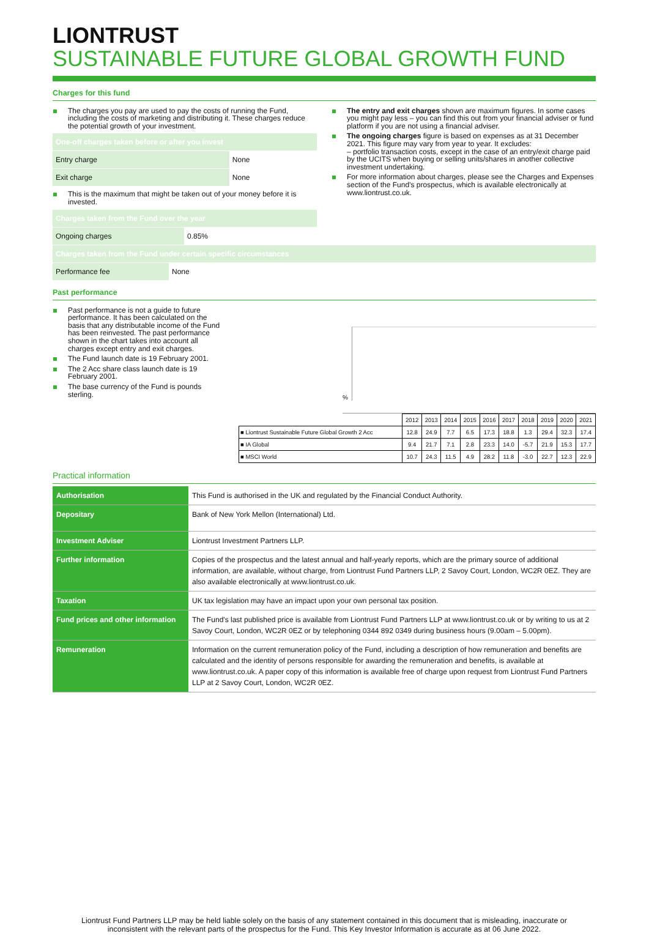LIONTRUST
SUSTAINABLE FUTURE GLOBAL GROWTH FUND
Charges for this fund
The charges you pay are used to pay the costs of running the Fund, including the costs of marketing and distributing it. These charges reduce the potential growth of your investment.
| One-off charges taken before or after you invest | |
| Entry charge | None |
| Exit charge | None |
This is the maximum that might be taken out of your money before it is invested.
| Charges taken from the Fund over the year | |
| Ongoing charges | 0.85% |
The entry and exit charges shown are maximum figures. In some cases you might pay less – you can find this out from your financial adviser or fund platform if you are not using a financial adviser.
The ongoing charges figure is based on expenses as at 31 December 2021. This figure may vary from year to year. It excludes:
– portfolio transaction costs, except in the case of an entry/exit charge paid by the UCITS when buying or selling units/shares in another collective investment undertaking.
For more information about charges, please see the Charges and Expenses section of the Fund’s prospectus, which is available electronically at www.liontrust.co.uk.
| Charges taken from the Fund under certain specific circumstances | |
| Performance fee | None |
Past performance
Past performance is not a guide to future performance. It has been calculated on the basis that any distributable income of the Fund has been reinvested. The past performance shown in the chart takes into account all charges except entry and exit charges.
The Fund launch date is 19 February 2001.
The 2 Acc share class launch date is 19 February 2001.
The base currency of the Fund is pounds sterling.
%
| | 2012 | 2013 | 2014 | 2015 | 2016 | 2017 | 2018 | 2019 | 2020 | 2021 |
| ■ Liontrust Sustainable Future Global Growth 2 Acc | 12.8 | 24.9 | 7.7 | 6.5 | 17.3 | 18.8 | 1.3 | 29.4 | 32.3 | 17.4 |
| ■ IA Global | 9.4 | 21.7 | 7.1 | 2.8 | 23.3 | 14.0 | -5.7 | 21.9 | 15.3 | 17.7 |
| ■ MSCI World | 10.7 | 24.3 | 11.5 | 4.9 | 28.2 | 11.8 | -3.0 | 22.7 | 12.3 | 22.9 |
Practical information
| Authorisation | This Fund is authorised in the UK and regulated by the Financial Conduct Authority. |
| Depositary | Bank of New York Mellon (International) Ltd. |
| Investment Adviser | Liontrust Investment Partners LLP. |
| Further information | Copies of the prospectus and the latest annual and half-yearly reports, which are the primary source of additional information, are available, without charge, from Liontrust Fund Partners LLP, 2 Savoy Court, London, WC2R 0EZ. They are also available electronically at www.liontrust.co.uk. |
| Taxation | UK tax legislation may have an impact upon your own personal tax position. |
| Fund prices and other information | The Fund's last published price is available from Liontrust Fund Partners LLP at www.liontrust.co.uk or by writing to us at 2 Savoy Court, London, WC2R 0EZ or by telephoning 0344 892 0349 during business hours (9.00am – 5.00pm). |
| Remuneration | Information on the current remuneration policy of the Fund, including a description of how remuneration and benefits are calculated and the identity of persons responsible for awarding the remuneration and benefits, is available at www.liontrust.co.uk. A paper copy of this information is available free of charge upon request from Liontrust Fund Partners LLP at 2 Savoy Court, London, WC2R 0EZ. |
Liontrust Fund Partners LLP may be held liable solely on the basis of any statement contained in this document that is misleading, inaccurate or inconsistent with the relevant parts of the prospectus for the Fund. This Key Investor Information is accurate as at 06 June 2022.